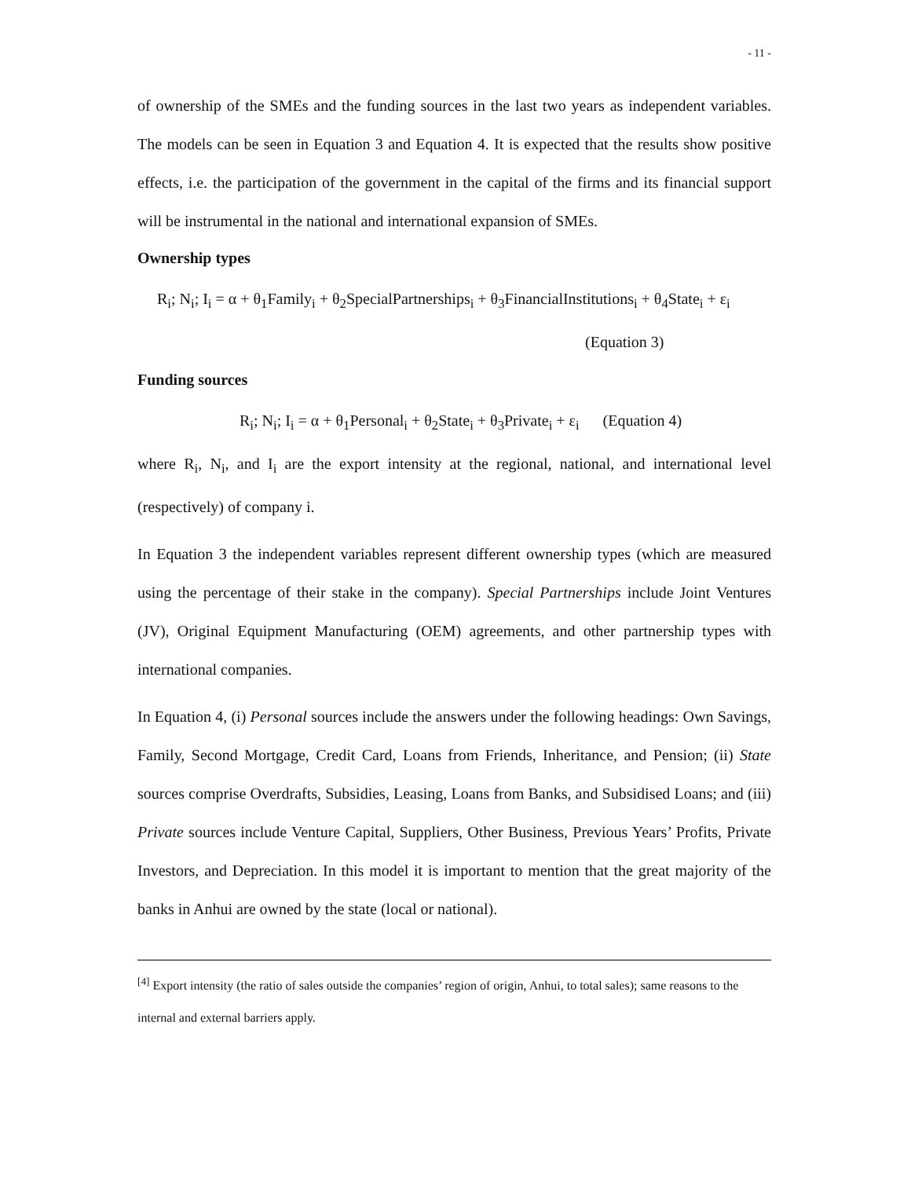- 11 -
of ownership of the SMEs and the funding sources in the last two years as independent variables. The models can be seen in Equation 3 and Equation 4. It is expected that the results show positive effects, i.e. the participation of the government in the capital of the firms and its financial support will be instrumental in the national and international expansion of SMEs.
Ownership types
R<sub>i</sub>; N<sub>i</sub>; I<sub>i</sub> = α + θ<sub>1</sub>Family<sub>i</sub> + θ<sub>2</sub>SpecialPartnerships<sub>i</sub> + θ<sub>3</sub>FinancialInstitutions<sub>i</sub> + θ<sub>4</sub>State<sub>i</sub> + ε<sub>i</sub>
(Equation 3)
Funding sources
R<sub>i</sub>; N<sub>i</sub>; I<sub>i</sub> = α + θ<sub>1</sub>Personal<sub>i</sub> + θ<sub>2</sub>State<sub>i</sub> + θ<sub>3</sub>Private<sub>i</sub> + ε<sub>i</sub> (Equation 4)
where R<sub>i</sub>, N<sub>i</sub>, and I<sub>i</sub> are the export intensity at the regional, national, and international level (respectively) of company i.
In Equation 3 the independent variables represent different ownership types (which are measured using the percentage of their stake in the company). Special Partnerships include Joint Ventures (JV), Original Equipment Manufacturing (OEM) agreements, and other partnership types with international companies.
In Equation 4, (i) Personal sources include the answers under the following headings: Own Savings, Family, Second Mortgage, Credit Card, Loans from Friends, Inheritance, and Pension; (ii) State sources comprise Overdrafts, Subsidies, Leasing, Loans from Banks, and Subsidised Loans; and (iii) Private sources include Venture Capital, Suppliers, Other Business, Previous Years’ Profits, Private Investors, and Depreciation. In this model it is important to mention that the great majority of the banks in Anhui are owned by the state (local or national).
<sup>[4]</sup> Export intensity (the ratio of sales outside the companies’ region of origin, Anhui, to total sales); same reasons to the internal and external barriers apply.